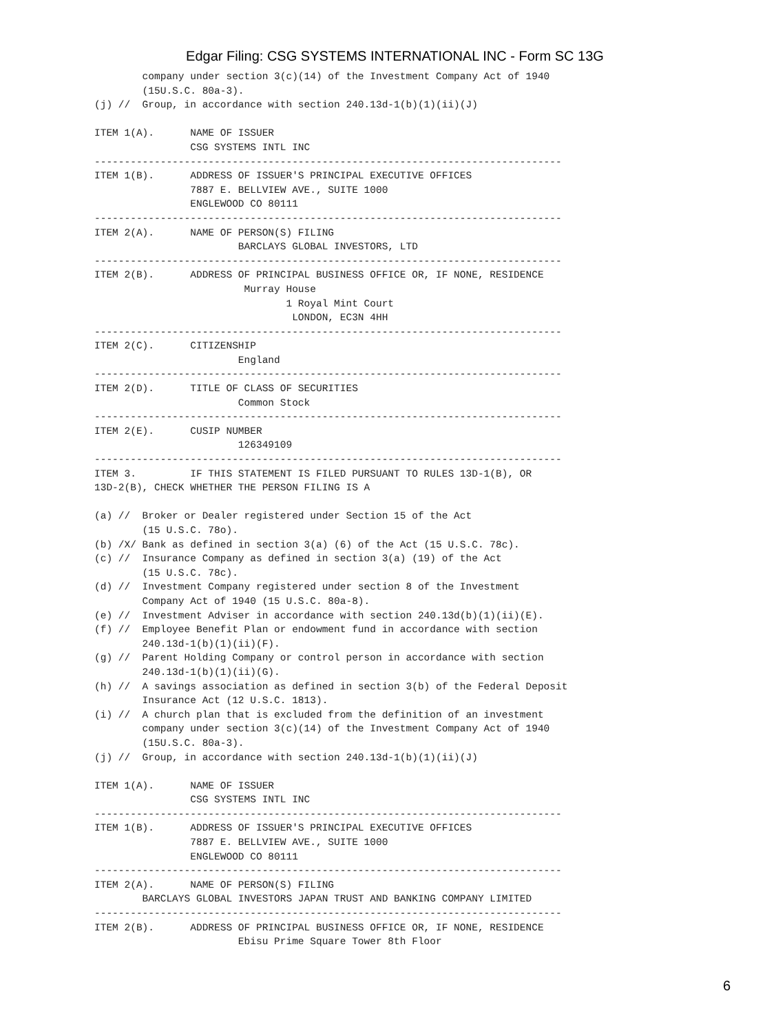Edgar Filing: CSG SYSTEMS INTERNATIONAL INC - Form SC 13G
        company under section 3(c)(14) of the Investment Company Act of 1940
        (15U.S.C. 80a-3).
(j) //  Group, in accordance with section 240.13d-1(b)(1)(ii)(J)

ITEM 1(A).      NAME OF ISSUER
                CSG SYSTEMS INTL INC
------------------------------------------------------------------------------
ITEM 1(B).      ADDRESS OF ISSUER'S PRINCIPAL EXECUTIVE OFFICES
                7887 E. BELLVIEW AVE., SUITE 1000
                ENGLEWOOD CO 80111
------------------------------------------------------------------------------
ITEM 2(A).      NAME OF PERSON(S) FILING
                        BARCLAYS GLOBAL INVESTORS, LTD
------------------------------------------------------------------------------
ITEM 2(B).      ADDRESS OF PRINCIPAL BUSINESS OFFICE OR, IF NONE, RESIDENCE
                         Murray House
                                1 Royal Mint Court
                                 LONDON, EC3N 4HH
------------------------------------------------------------------------------
ITEM 2(C).      CITIZENSHIP
                        England
------------------------------------------------------------------------------
ITEM 2(D).      TITLE OF CLASS OF SECURITIES
                        Common Stock
------------------------------------------------------------------------------
ITEM 2(E).      CUSIP NUMBER
                        126349109
------------------------------------------------------------------------------
ITEM 3.         IF THIS STATEMENT IS FILED PURSUANT TO RULES 13D-1(B), OR
13D-2(B), CHECK WHETHER THE PERSON FILING IS A

(a) //  Broker or Dealer registered under Section 15 of the Act
        (15 U.S.C. 78o).
(b) /X/ Bank as defined in section 3(a) (6) of the Act (15 U.S.C. 78c).
(c) //  Insurance Company as defined in section 3(a) (19) of the Act
        (15 U.S.C. 78c).
(d) //  Investment Company registered under section 8 of the Investment
        Company Act of 1940 (15 U.S.C. 80a-8).
(e) //  Investment Adviser in accordance with section 240.13d(b)(1)(ii)(E).
(f) //  Employee Benefit Plan or endowment fund in accordance with section
        240.13d-1(b)(1)(ii)(F).
(g) //  Parent Holding Company or control person in accordance with section
        240.13d-1(b)(1)(ii)(G).
(h) //  A savings association as defined in section 3(b) of the Federal Deposit
        Insurance Act (12 U.S.C. 1813).
(i) //  A church plan that is excluded from the definition of an investment
        company under section 3(c)(14) of the Investment Company Act of 1940
        (15U.S.C. 80a-3).
(j) //  Group, in accordance with section 240.13d-1(b)(1)(ii)(J)

ITEM 1(A).      NAME OF ISSUER
                CSG SYSTEMS INTL INC
------------------------------------------------------------------------------
ITEM 1(B).      ADDRESS OF ISSUER'S PRINCIPAL EXECUTIVE OFFICES
                7887 E. BELLVIEW AVE., SUITE 1000
                ENGLEWOOD CO 80111
------------------------------------------------------------------------------
ITEM 2(A).      NAME OF PERSON(S) FILING
        BARCLAYS GLOBAL INVESTORS JAPAN TRUST AND BANKING COMPANY LIMITED
------------------------------------------------------------------------------
ITEM 2(B).      ADDRESS OF PRINCIPAL BUSINESS OFFICE OR, IF NONE, RESIDENCE
                        Ebisu Prime Square Tower 8th Floor
6